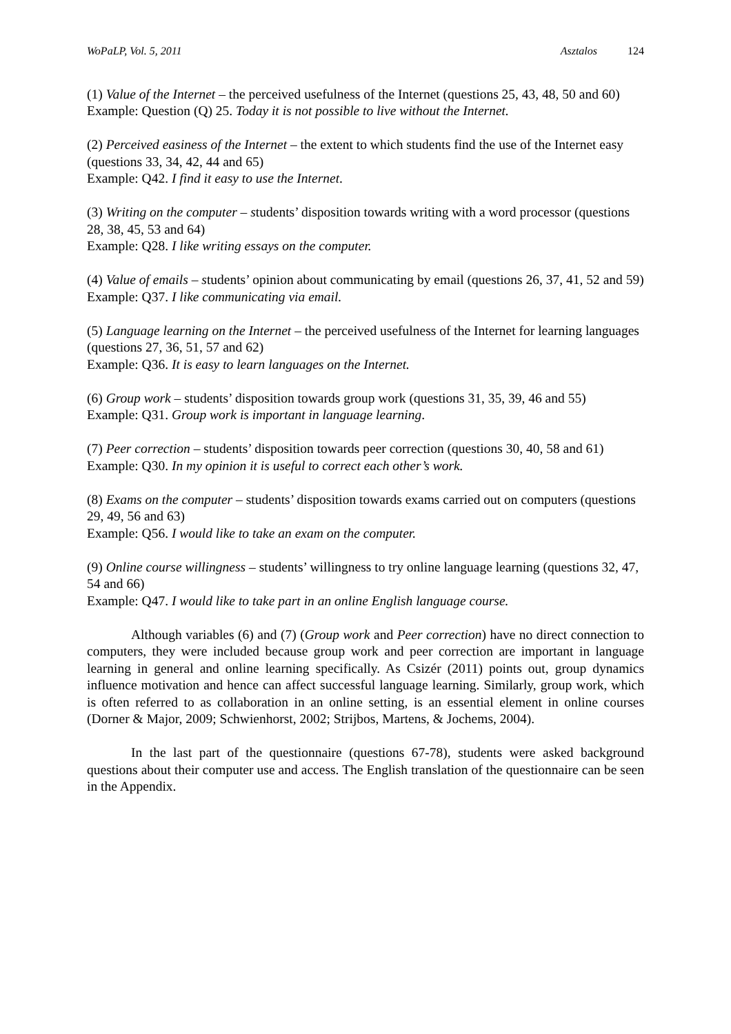WoPaLP, Vol. 5, 2011 Asztalos 124
(1) Value of the Internet – the perceived usefulness of the Internet (questions 25, 43, 48, 50 and 60)
Example: Question (Q) 25. Today it is not possible to live without the Internet.
(2) Perceived easiness of the Internet – the extent to which students find the use of the Internet easy (questions 33, 34, 42, 44 and 65)
Example: Q42. I find it easy to use the Internet.
(3) Writing on the computer – students’ disposition towards writing with a word processor (questions 28, 38, 45, 53 and 64)
Example: Q28. I like writing essays on the computer.
(4) Value of emails – students’ opinion about communicating by email (questions 26, 37, 41, 52 and 59)
Example: Q37. I like communicating via email.
(5) Language learning on the Internet – the perceived usefulness of the Internet for learning languages (questions 27, 36, 51, 57 and 62)
Example: Q36. It is easy to learn languages on the Internet.
(6) Group work – students’ disposition towards group work (questions 31, 35, 39, 46 and 55)
Example: Q31. Group work is important in language learning.
(7) Peer correction – students’ disposition towards peer correction (questions 30, 40, 58 and 61)
Example: Q30. In my opinion it is useful to correct each other’s work.
(8) Exams on the computer – students’ disposition towards exams carried out on computers (questions 29, 49, 56 and 63)
Example: Q56. I would like to take an exam on the computer.
(9) Online course willingness – students’ willingness to try online language learning (questions 32, 47, 54 and 66)
Example: Q47. I would like to take part in an online English language course.
Although variables (6) and (7) (Group work and Peer correction) have no direct connection to computers, they were included because group work and peer correction are important in language learning in general and online learning specifically. As Csizér (2011) points out, group dynamics influence motivation and hence can affect successful language learning. Similarly, group work, which is often referred to as collaboration in an online setting, is an essential element in online courses (Dorner & Major, 2009; Schwienhorst, 2002; Strijbos, Martens, & Jochems, 2004).
In the last part of the questionnaire (questions 67-78), students were asked background questions about their computer use and access. The English translation of the questionnaire can be seen in the Appendix.